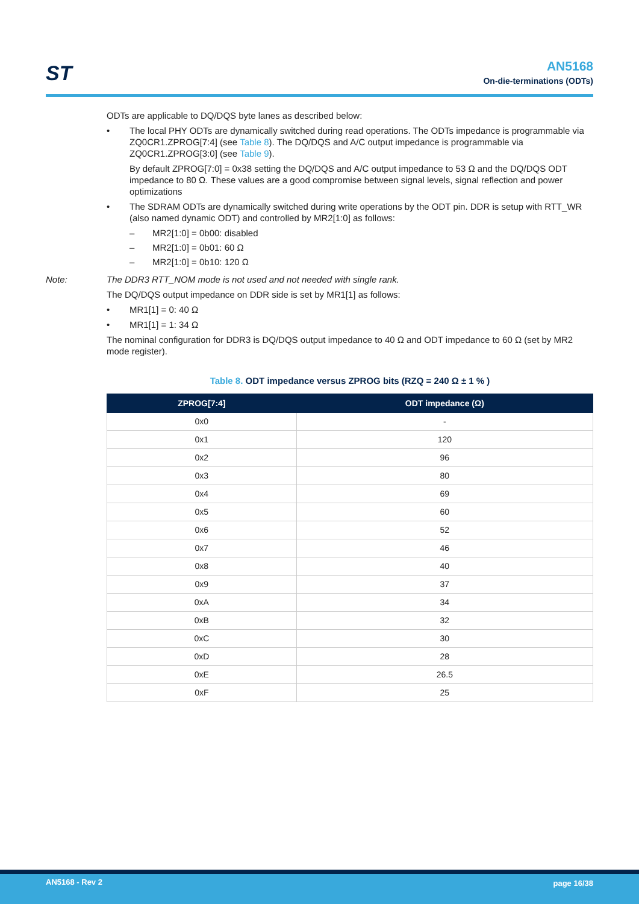ST
AN5168
On-die-terminations (ODTs)
ODTs are applicable to DQ/DQS byte lanes as described below:
• The local PHY ODTs are dynamically switched during read operations. The ODTs impedance is programmable via ZQ0CR1.ZPROG[7:4] (see Table 8). The DQ/DQS and A/C output impedance is programmable via ZQ0CR1.ZPROG[3:0] (see Table 9).
By default ZPROG[7:0] = 0x38 setting the DQ/DQS and A/C output impedance to 53 Ω and the DQ/DQS ODT impedance to 80 Ω. These values are a good compromise between signal levels, signal reflection and power optimizations
• The SDRAM ODTs are dynamically switched during write operations by the ODT pin. DDR is setup with RTT_WR (also named dynamic ODT) and controlled by MR2[1:0] as follows:
– MR2[1:0] = 0b00: disabled
– MR2[1:0] = 0b01: 60 Ω
– MR2[1:0] = 0b10: 120 Ω
Note: The DDR3 RTT_NOM mode is not used and not needed with single rank.
The DQ/DQS output impedance on DDR side is set by MR1[1] as follows:
• MR1[1] = 0: 40 Ω
• MR1[1] = 1: 34 Ω
The nominal configuration for DDR3 is DQ/DQS output impedance to 40 Ω and ODT impedance to 60 Ω (set by MR2 mode register).
Table 8. ODT impedance versus ZPROG bits (RZQ = 240 Ω ± 1 % )
| ZPROG[7:4] | ODT impedance (Ω) |
| --- | --- |
| 0x0 | - |
| 0x1 | 120 |
| 0x2 | 96 |
| 0x3 | 80 |
| 0x4 | 69 |
| 0x5 | 60 |
| 0x6 | 52 |
| 0x7 | 46 |
| 0x8 | 40 |
| 0x9 | 37 |
| 0xA | 34 |
| 0xB | 32 |
| 0xC | 30 |
| 0xD | 28 |
| 0xE | 26.5 |
| 0xF | 25 |
AN5168 - Rev 2 page 16/38